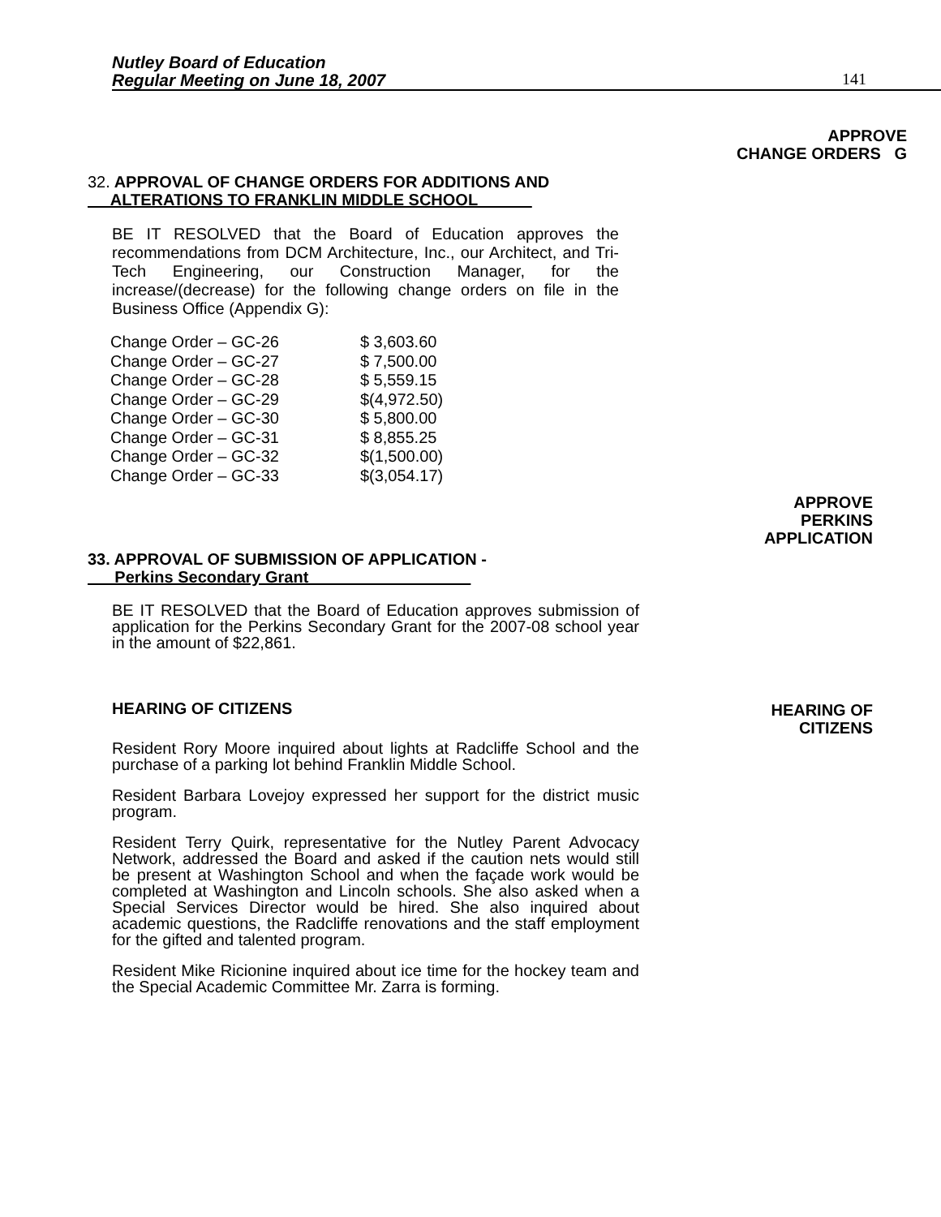Nutley Board of Education
Regular Meeting on June 18, 2007
141
APPROVE
CHANGE ORDERS G
32. APPROVAL OF CHANGE ORDERS FOR ADDITIONS AND
ALTERATIONS TO FRANKLIN MIDDLE SCHOOL
BE IT RESOLVED that the Board of Education approves the recommendations from DCM Architecture, Inc., our Architect, and Tri-Tech Engineering, our Construction Manager, for the increase/(decrease) for the following change orders on file in the Business Office (Appendix G):
| Change Order – GC-26 | $ 3,603.60 |
| Change Order – GC-27 | $ 7,500.00 |
| Change Order – GC-28 | $ 5,559.15 |
| Change Order – GC-29 | $(4,972.50) |
| Change Order – GC-30 | $ 5,800.00 |
| Change Order – GC-31 | $ 8,855.25 |
| Change Order – GC-32 | $(1,500.00) |
| Change Order – GC-33 | $(3,054.17) |
33. APPROVAL OF SUBMISSION OF APPLICATION -
Perkins Secondary Grant
BE IT RESOLVED that the Board of Education approves submission of application for the Perkins Secondary Grant for the 2007-08 school year in the amount of $22,861.
HEARING OF CITIZENS
Resident Rory Moore inquired about lights at Radcliffe School and the purchase of a parking lot behind Franklin Middle School.
Resident Barbara Lovejoy expressed her support for the district music program.
Resident Terry Quirk, representative for the Nutley Parent Advocacy Network, addressed the Board and asked if the caution nets would still be present at Washington School and when the façade work would be completed at Washington and Lincoln schools. She also asked when a Special Services Director would be hired. She also inquired about academic questions, the Radcliffe renovations and the staff employment for the gifted and talented program.
Resident Mike Ricionine inquired about ice time for the hockey team and the Special Academic Committee Mr. Zarra is forming.
APPROVE
PERKINS
APPLICATION
HEARING OF
CITIZENS